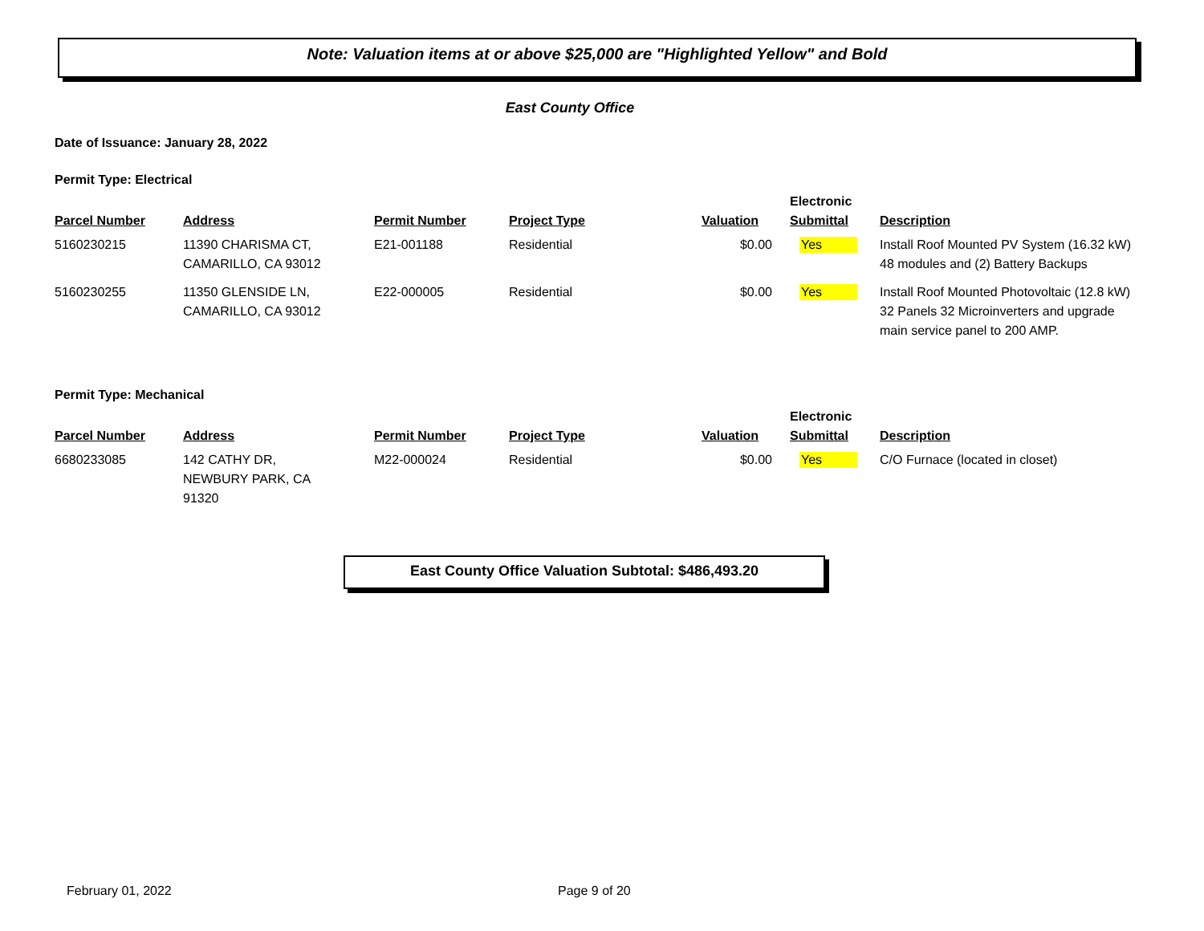Note: Valuation items at or above $25,000 are "Highlighted Yellow" and Bold
East County Office
Date of Issuance: January 28, 2022
Permit Type: Electrical
| Parcel Number | Address | Permit Number | Project Type | Valuation | Electronic Submittal | Description |
| --- | --- | --- | --- | --- | --- | --- |
| 5160230215 | 11390 CHARISMA CT, CAMARILLO, CA 93012 | E21-001188 | Residential | $0.00 | Yes | Install Roof Mounted PV System (16.32 kW) 48 modules and (2) Battery Backups |
| 5160230255 | 11350 GLENSIDE LN, CAMARILLO, CA 93012 | E22-000005 | Residential | $0.00 | Yes | Install Roof Mounted Photovoltaic (12.8 kW) 32 Panels 32 Microinverters and upgrade main service panel to 200 AMP. |
Permit Type: Mechanical
| Parcel Number | Address | Permit Number | Project Type | Valuation | Electronic Submittal | Description |
| --- | --- | --- | --- | --- | --- | --- |
| 6680233085 | 142 CATHY DR, NEWBURY PARK, CA 91320 | M22-000024 | Residential | $0.00 | Yes | C/O Furnace (located in closet) |
East County Office Valuation Subtotal: $486,493.20
February 01, 2022 Page 9 of 20